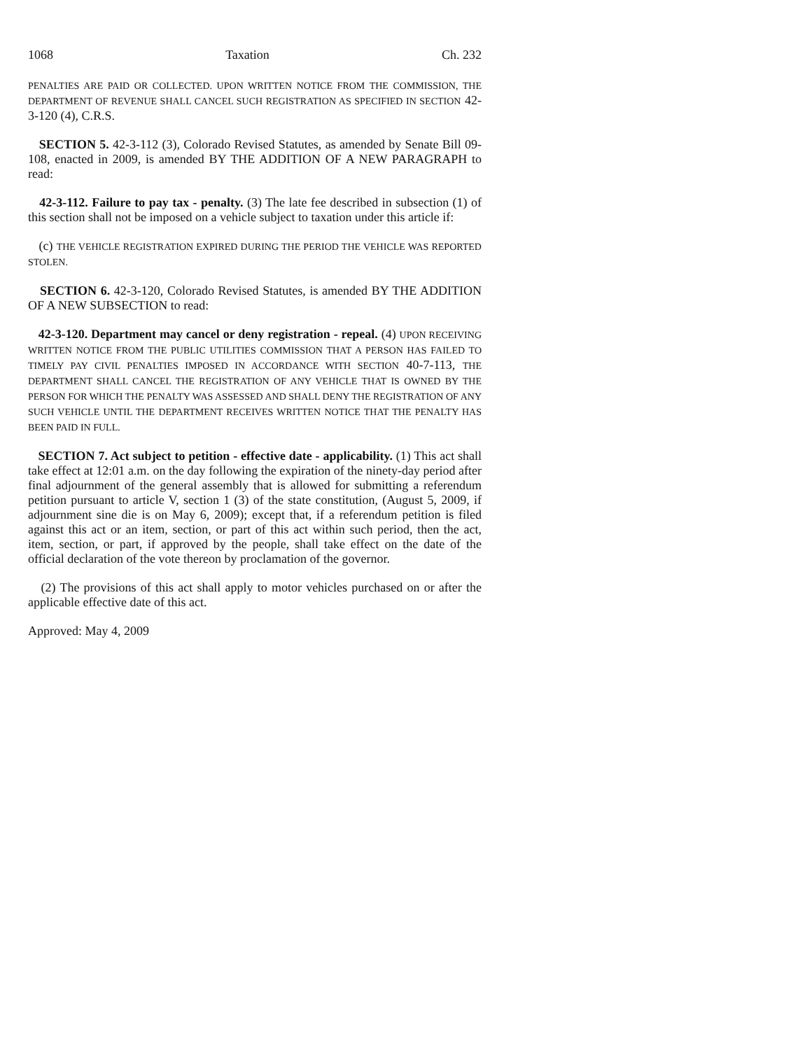1068 Taxation Ch. 232
PENALTIES ARE PAID OR COLLECTED. UPON WRITTEN NOTICE FROM THE COMMISSION, THE DEPARTMENT OF REVENUE SHALL CANCEL SUCH REGISTRATION AS SPECIFIED IN SECTION 42-3-120 (4), C.R.S.
SECTION 5. 42-3-112 (3), Colorado Revised Statutes, as amended by Senate Bill 09-108, enacted in 2009, is amended BY THE ADDITION OF A NEW PARAGRAPH to read:
42-3-112. Failure to pay tax - penalty. (3) The late fee described in subsection (1) of this section shall not be imposed on a vehicle subject to taxation under this article if:
(c) THE VEHICLE REGISTRATION EXPIRED DURING THE PERIOD THE VEHICLE WAS REPORTED STOLEN.
SECTION 6. 42-3-120, Colorado Revised Statutes, is amended BY THE ADDITION OF A NEW SUBSECTION to read:
42-3-120. Department may cancel or deny registration - repeal. (4) UPON RECEIVING WRITTEN NOTICE FROM THE PUBLIC UTILITIES COMMISSION THAT A PERSON HAS FAILED TO TIMELY PAY CIVIL PENALTIES IMPOSED IN ACCORDANCE WITH SECTION 40-7-113, THE DEPARTMENT SHALL CANCEL THE REGISTRATION OF ANY VEHICLE THAT IS OWNED BY THE PERSON FOR WHICH THE PENALTY WAS ASSESSED AND SHALL DENY THE REGISTRATION OF ANY SUCH VEHICLE UNTIL THE DEPARTMENT RECEIVES WRITTEN NOTICE THAT THE PENALTY HAS BEEN PAID IN FULL.
SECTION 7. Act subject to petition - effective date - applicability. (1) This act shall take effect at 12:01 a.m. on the day following the expiration of the ninety-day period after final adjournment of the general assembly that is allowed for submitting a referendum petition pursuant to article V, section 1 (3) of the state constitution, (August 5, 2009, if adjournment sine die is on May 6, 2009); except that, if a referendum petition is filed against this act or an item, section, or part of this act within such period, then the act, item, section, or part, if approved by the people, shall take effect on the date of the official declaration of the vote thereon by proclamation of the governor.
(2) The provisions of this act shall apply to motor vehicles purchased on or after the applicable effective date of this act.
Approved: May 4, 2009